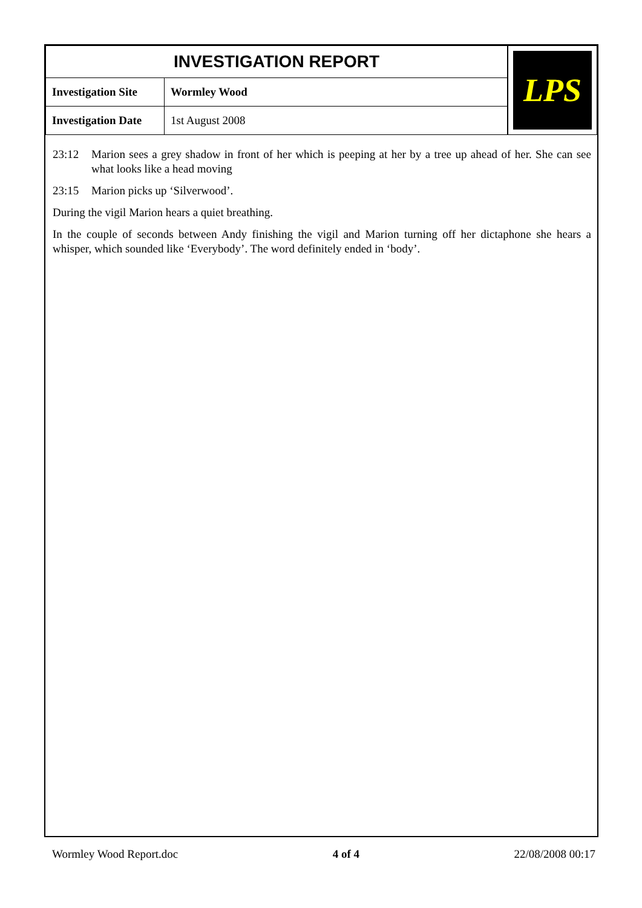| INVESTIGATION REPORT | | LPS |
| Investigation Site | Wormley Wood | |
| Investigation Date | 1st August 2008 | |
23:12 Marion sees a grey shadow in front of her which is peeping at her by a tree up ahead of her. She can see what looks like a head moving
23:15 Marion picks up ‘Silverwood’.
During the vigil Marion hears a quiet breathing.
In the couple of seconds between Andy finishing the vigil and Marion turning off her dictaphone she hears a whisper, which sounded like ‘Everybody’. The word definitely ended in ‘body’.
Wormley Wood Report.doc 4 of 4 22/08/2008 00:17